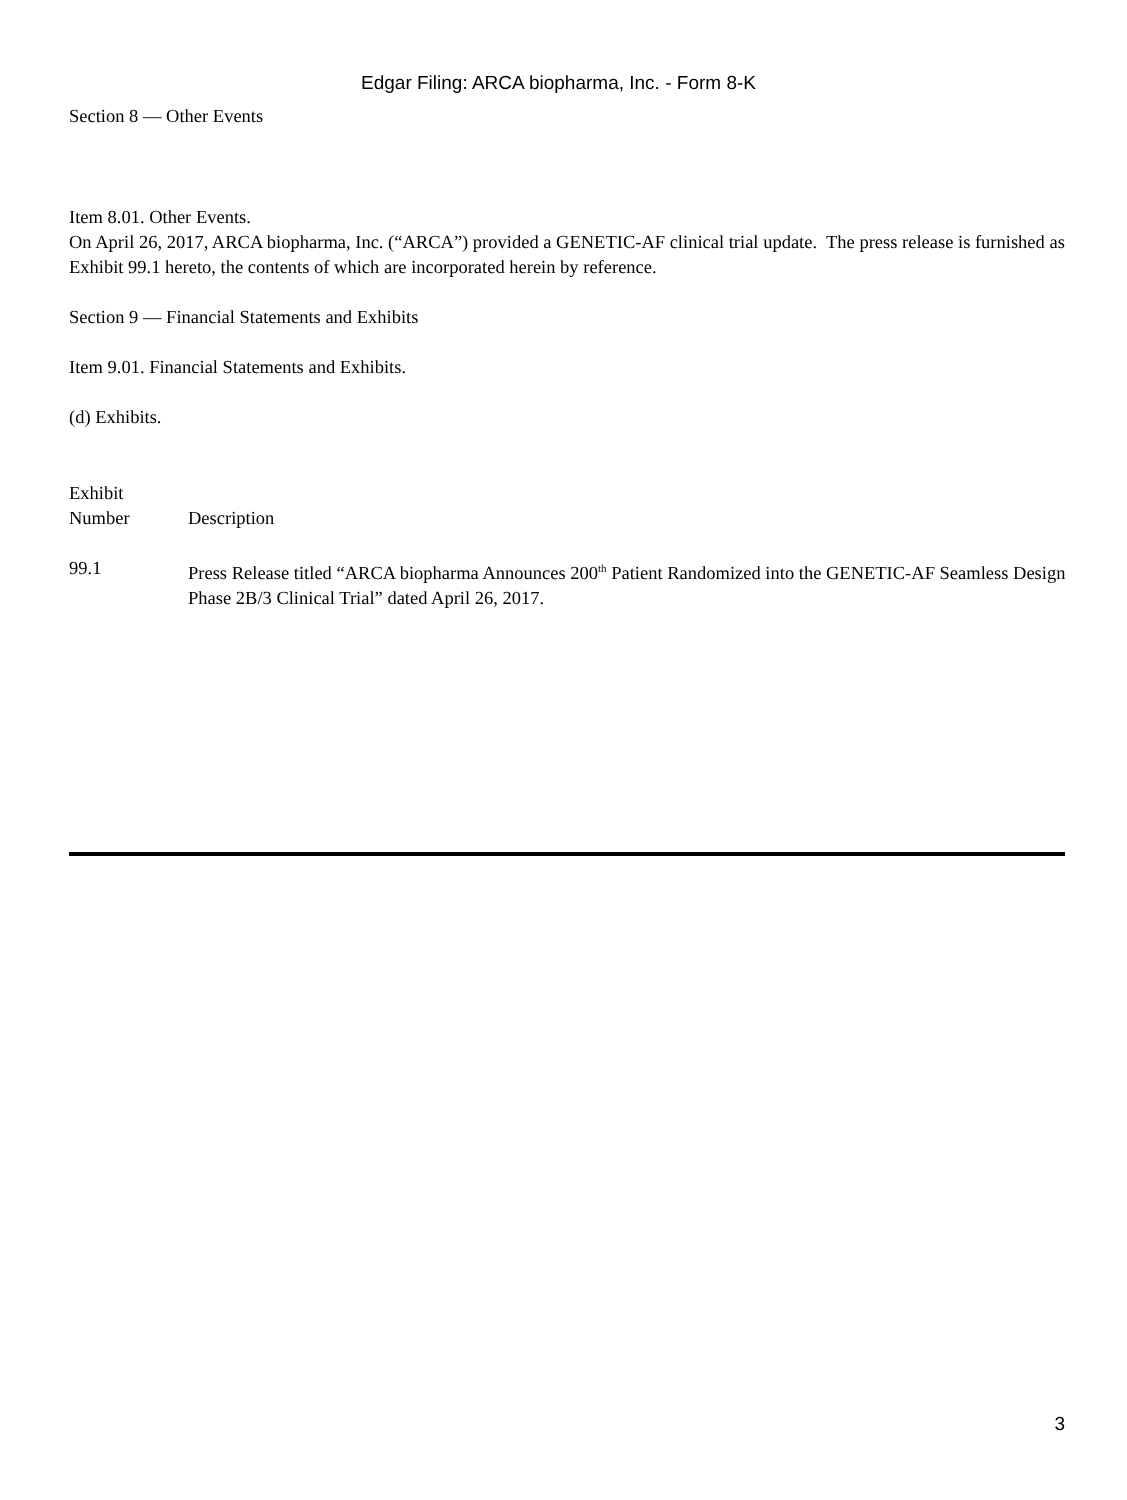Edgar Filing: ARCA biopharma, Inc. - Form 8-K
Section 8 — Other Events
Item 8.01. Other Events.
On April 26, 2017, ARCA biopharma, Inc. (“ARCA”) provided a GENETIC-AF clinical trial update. The press release is furnished as Exhibit 99.1 hereto, the contents of which are incorporated herein by reference.
Section 9 — Financial Statements and Exhibits
Item 9.01. Financial Statements and Exhibits.
(d) Exhibits.
| Exhibit Number | Description |
| --- | --- |
| 99.1 | Press Release titled “ARCA biopharma Announces 200<sup>th</sup> Patient Randomized into the GENETIC-AF Seamless Design Phase 2B/3 Clinical Trial” dated April 26, 2017. |
3